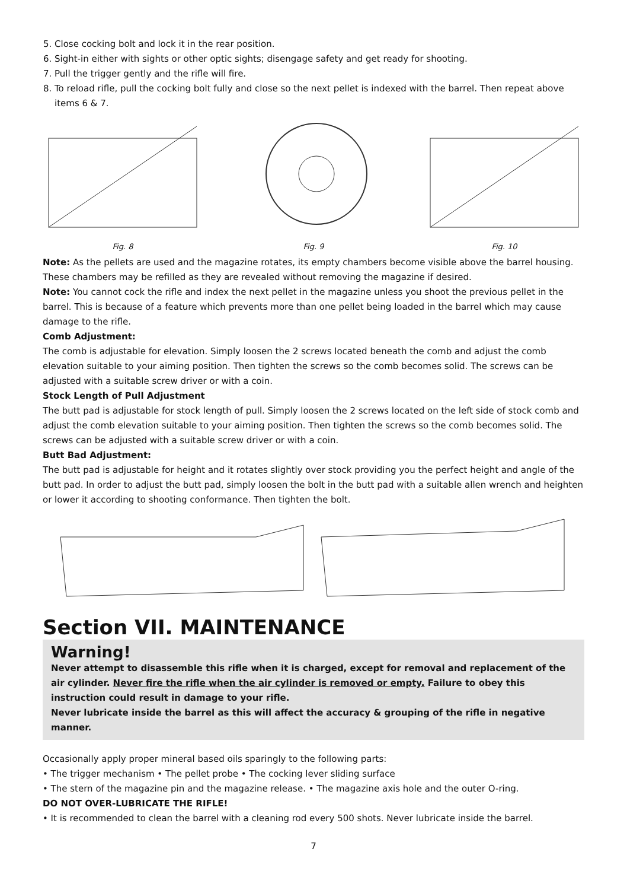5. Close cocking bolt and lock it in the rear position.
6. Sight-in either with sights or other optic sights; disengage safety and get ready for shooting.
7. Pull the trigger gently and the rifle will fire.
8. To reload rifle, pull the cocking bolt fully and close so the next pellet is indexed with the barrel. Then repeat above items 6 & 7.
Fig. 8 Fig. 9 Fig. 10
Note: As the pellets are used and the magazine rotates, its empty chambers become visible above the barrel housing. These chambers may be refilled as they are revealed without removing the magazine if desired.
Note: You cannot cock the rifle and index the next pellet in the magazine unless you shoot the previous pellet in the barrel. This is because of a feature which prevents more than one pellet being loaded in the barrel which may cause damage to the rifle.
Comb Adjustment:
The comb is adjustable for elevation. Simply loosen the 2 screws located beneath the comb and adjust the comb elevation suitable to your aiming position. Then tighten the screws so the comb becomes solid. The screws can be adjusted with a suitable screw driver or with a coin.
Stock Length of Pull Adjustment
The butt pad is adjustable for stock length of pull. Simply loosen the 2 screws located on the left side of stock comb and adjust the comb elevation suitable to your aiming position. Then tighten the screws so the comb becomes solid. The screws can be adjusted with a suitable screw driver or with a coin.
Butt Bad Adjustment:
The butt pad is adjustable for height and it rotates slightly over stock providing you the perfect height and angle of the butt pad. In order to adjust the butt pad, simply loosen the bolt in the butt pad with a suitable allen wrench and heighten or lower it according to shooting conformance. Then tighten the bolt.
Section VII. MAINTENANCE
Warning!
Never attempt to disassemble this rifle when it is charged, except for removal and replacement of the air cylinder. Never fire the rifle when the air cylinder is removed or empty. Failure to obey this instruction could result in damage to your rifle.
Never lubricate inside the barrel as this will affect the accuracy & grouping of the rifle in negative manner.
Occasionally apply proper mineral based oils sparingly to the following parts:
• The trigger mechanism • The pellet probe • The cocking lever sliding surface
• The stern of the magazine pin and the magazine release. • The magazine axis hole and the outer O-ring.
DO NOT OVER-LUBRICATE THE RIFLE!
• It is recommended to clean the barrel with a cleaning rod every 500 shots. Never lubricate inside the barrel.
7